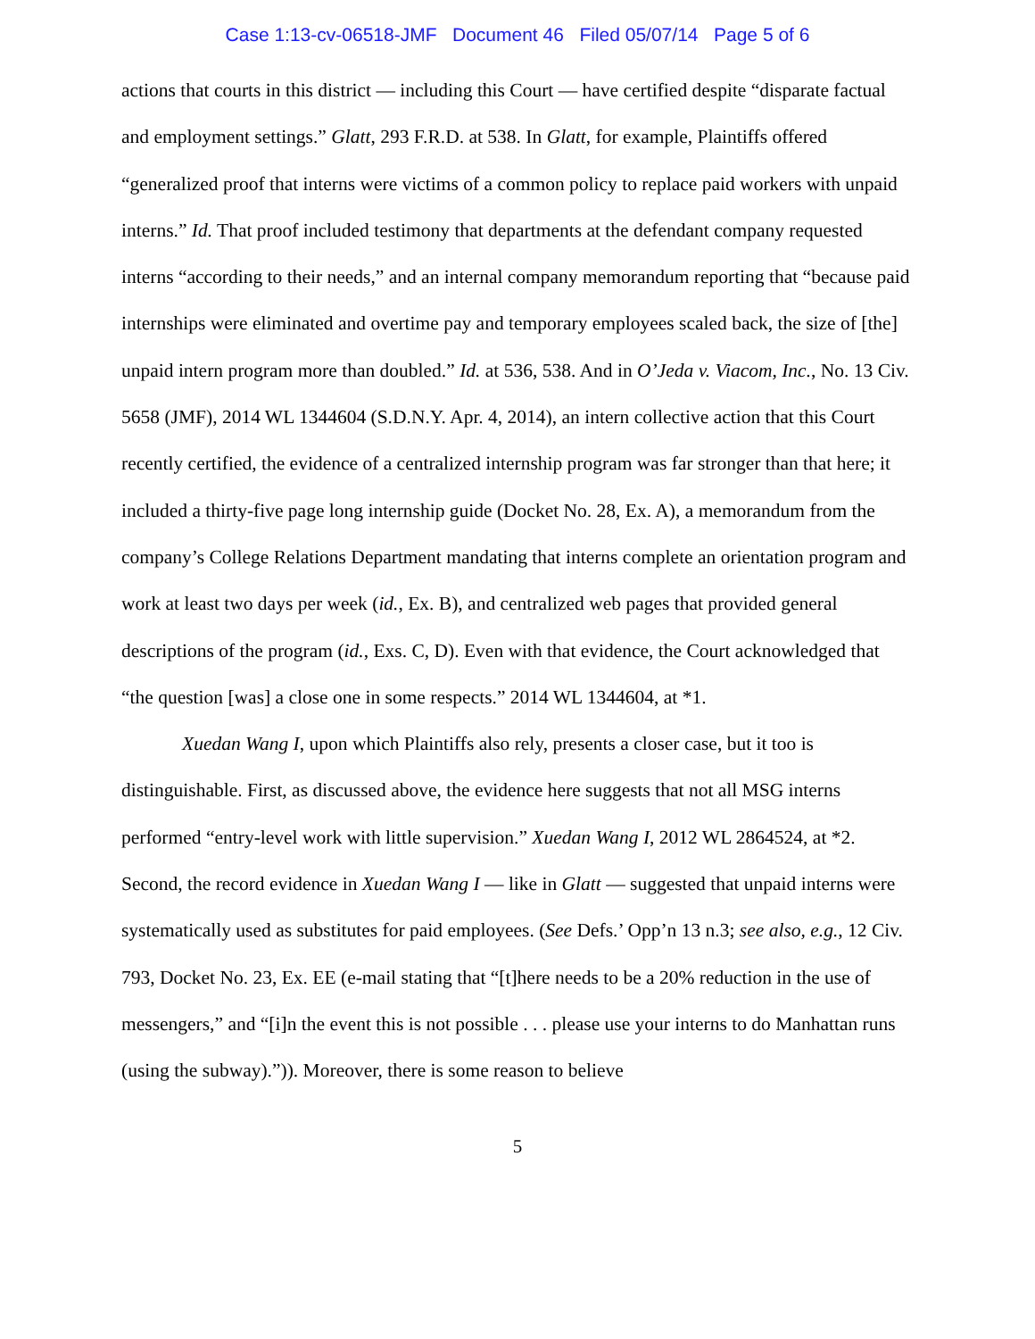Case 1:13-cv-06518-JMF Document 46 Filed 05/07/14 Page 5 of 6
actions that courts in this district — including this Court — have certified despite “disparate factual and employment settings.” Glatt, 293 F.R.D. at 538. In Glatt, for example, Plaintiffs offered “generalized proof that interns were victims of a common policy to replace paid workers with unpaid interns.” Id. That proof included testimony that departments at the defendant company requested interns “according to their needs,” and an internal company memorandum reporting that “because paid internships were eliminated and overtime pay and temporary employees scaled back, the size of [the] unpaid intern program more than doubled.” Id. at 536, 538. And in O’Jeda v. Viacom, Inc., No. 13 Civ. 5658 (JMF), 2014 WL 1344604 (S.D.N.Y. Apr. 4, 2014), an intern collective action that this Court recently certified, the evidence of a centralized internship program was far stronger than that here; it included a thirty-five page long internship guide (Docket No. 28, Ex. A), a memorandum from the company’s College Relations Department mandating that interns complete an orientation program and work at least two days per week (id., Ex. B), and centralized web pages that provided general descriptions of the program (id., Exs. C, D). Even with that evidence, the Court acknowledged that “the question [was] a close one in some respects.” 2014 WL 1344604, at *1.
Xuedan Wang I, upon which Plaintiffs also rely, presents a closer case, but it too is distinguishable. First, as discussed above, the evidence here suggests that not all MSG interns performed “entry-level work with little supervision.” Xuedan Wang I, 2012 WL 2864524, at *2. Second, the record evidence in Xuedan Wang I — like in Glatt — suggested that unpaid interns were systematically used as substitutes for paid employees. (See Defs.’ Opp’n 13 n.3; see also, e.g., 12 Civ. 793, Docket No. 23, Ex. EE (e-mail stating that “[t]here needs to be a 20% reduction in the use of messengers,” and “[i]n the event this is not possible . . . please use your interns to do Manhattan runs (using the subway).”)). Moreover, there is some reason to believe
5